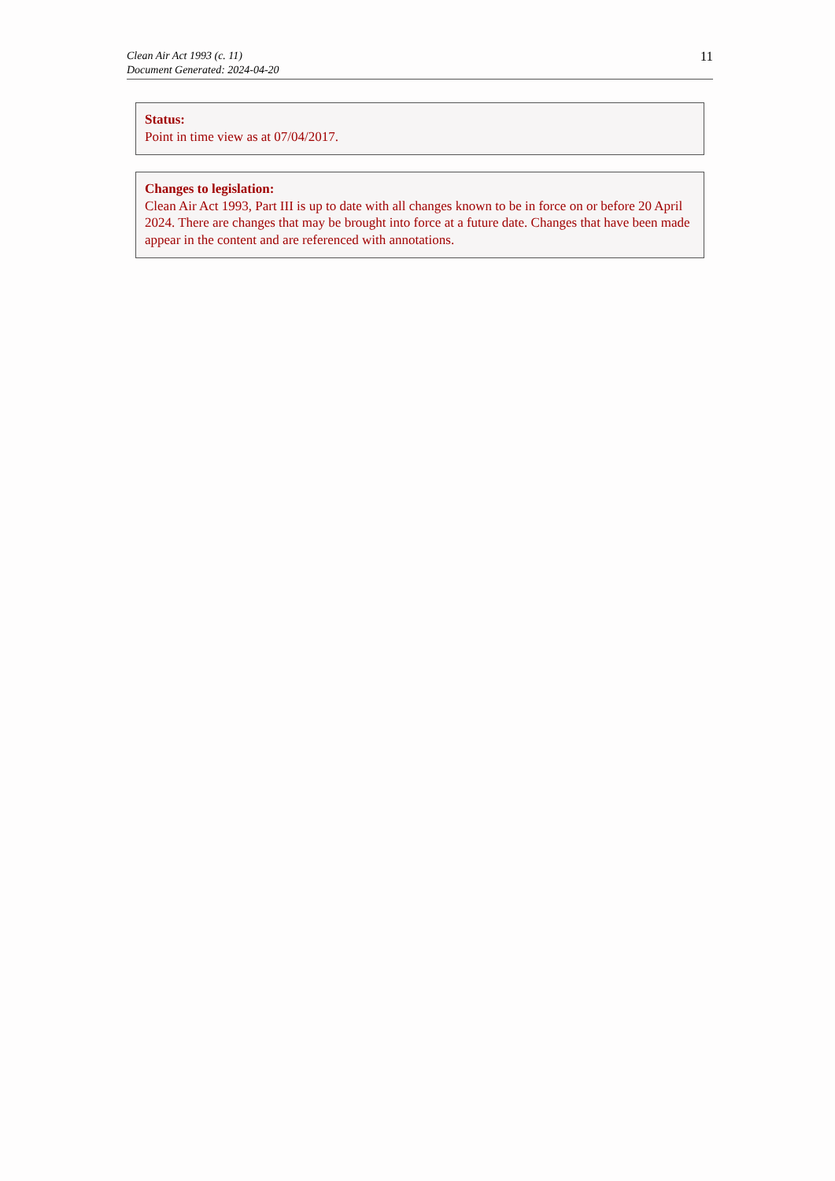Clean Air Act 1993 (c. 11)
Document Generated: 2024-04-20
11
Status:
Point in time view as at 07/04/2017.
Changes to legislation:
Clean Air Act 1993, Part III is up to date with all changes known to be in force on or before 20 April 2024. There are changes that may be brought into force at a future date. Changes that have been made appear in the content and are referenced with annotations.